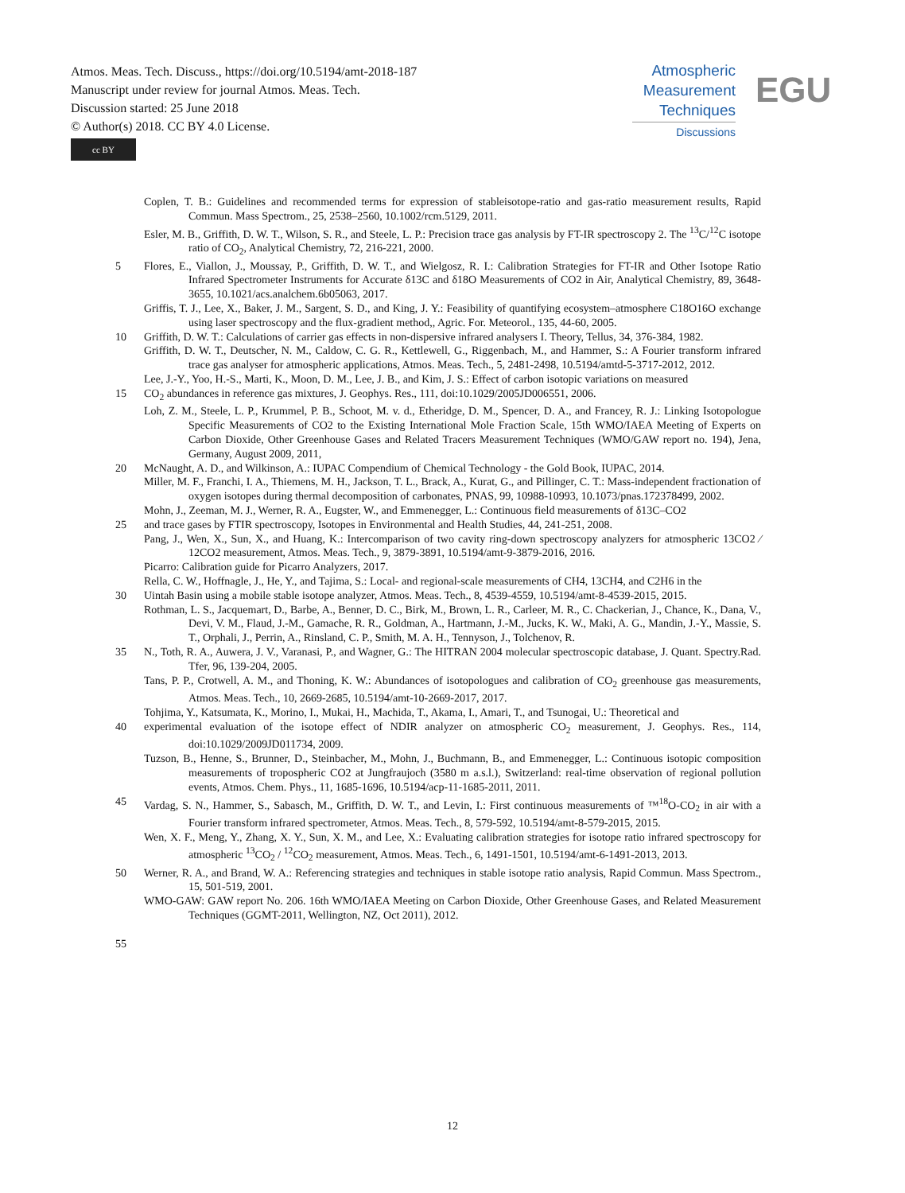Atmos. Meas. Tech. Discuss., https://doi.org/10.5194/amt-2018-187
Manuscript under review for journal Atmos. Meas. Tech.
Discussion started: 25 June 2018
© Author(s) 2018. CC BY 4.0 License.
cc BY
Atmospheric
Measurement
Techniques
Discussions
EGU
Coplen, T. B.: Guidelines and recommended terms for expression of stableisotope-ratio and gas-ratio measurement results, Rapid Commun. Mass Spectrom., 25, 2538–2560, 10.1002/rcm.5129, 2011.
Esler, M. B., Griffith, D. W. T., Wilson, S. R., and Steele, L. P.: Precision trace gas analysis by FT-IR spectroscopy 2. The <sup>13</sup>C/<sup>12</sup>C isotope ratio of CO<sub>2</sub>, Analytical Chemistry, 72, 216-221, 2000.
5 Flores, E., Viallon, J., Moussay, P., Griffith, D. W. T., and Wielgosz, R. I.: Calibration Strategies for FT-IR and Other Isotope Ratio Infrared Spectrometer Instruments for Accurate δ13C and δ18O Measurements of CO2 in Air, Analytical Chemistry, 89, 3648-3655, 10.1021/acs.analchem.6b05063, 2017.
Griffis, T. J., Lee, X., Baker, J. M., Sargent, S. D., and King, J. Y.: Feasibility of quantifying ecosystem–atmosphere C18O16O exchange using laser spectroscopy and the flux-gradient method,, Agric. For. Meteorol., 135, 44-60, 2005.
10 Griffith, D. W. T.: Calculations of carrier gas effects in non-dispersive infrared analysers I. Theory, Tellus, 34, 376-384, 1982.
Griffith, D. W. T., Deutscher, N. M., Caldow, C. G. R., Kettlewell, G., Riggenbach, M., and Hammer, S.: A Fourier transform infrared trace gas analyser for atmospheric applications, Atmos. Meas. Tech., 5, 2481-2498, 10.5194/amtd-5-3717-2012, 2012.
Lee, J.-Y., Yoo, H.-S., Marti, K., Moon, D. M., Lee, J. B., and Kim, J. S.: Effect of carbon isotopic variations on measured
15 CO<sub>2</sub> abundances in reference gas mixtures, J. Geophys. Res., 111, doi:10.1029/2005JD006551, 2006.
Loh, Z. M., Steele, L. P., Krummel, P. B., Schoot, M. v. d., Etheridge, D. M., Spencer, D. A., and Francey, R. J.: Linking Isotopologue Specific Measurements of CO2 to the Existing International Mole Fraction Scale, 15th WMO/IAEA Meeting of Experts on Carbon Dioxide, Other Greenhouse Gases and Related Tracers Measurement Techniques (WMO/GAW report no. 194), Jena, Germany, August 2009, 2011,
20 McNaught, A. D., and Wilkinson, A.: IUPAC Compendium of Chemical Technology - the Gold Book, IUPAC, 2014.
Miller, M. F., Franchi, I. A., Thiemens, M. H., Jackson, T. L., Brack, A., Kurat, G., and Pillinger, C. T.: Mass-independent fractionation of oxygen isotopes during thermal decomposition of carbonates, PNAS, 99, 10988-10993, 10.1073/pnas.172378499, 2002.
Mohn, J., Zeeman, M. J., Werner, R. A., Eugster, W., and Emmenegger, L.: Continuous field measurements of δ13C–CO2
25 and trace gases by FTIR spectroscopy, Isotopes in Environmental and Health Studies, 44, 241-251, 2008.
Pang, J., Wen, X., Sun, X., and Huang, K.: Intercomparison of two cavity ring-down spectroscopy analyzers for atmospheric 13CO2 ⁄ 12CO2 measurement, Atmos. Meas. Tech., 9, 3879-3891, 10.5194/amt-9-3879-2016, 2016.
Picarro: Calibration guide for Picarro Analyzers, 2017.
Rella, C. W., Hoffnagle, J., He, Y., and Tajima, S.: Local- and regional-scale measurements of CH4, 13CH4, and C2H6 in the
30 Uintah Basin using a mobile stable isotope analyzer, Atmos. Meas. Tech., 8, 4539-4559, 10.5194/amt-8-4539-2015, 2015.
Rothman, L. S., Jacquemart, D., Barbe, A., Benner, D. C., Birk, M., Brown, L. R., Carleer, M. R., C. Chackerian, J., Chance, K., Dana, V., Devi, V. M., Flaud, J.-M., Gamache, R. R., Goldman, A., Hartmann, J.-M., Jucks, K. W., Maki, A. G., Mandin, J.-Y., Massie, S. T., Orphali, J., Perrin, A., Rinsland, C. P., Smith, M. A. H., Tennyson, J., Tolchenov, R.
35 N., Toth, R. A., Auwera, J. V., Varanasi, P., and Wagner, G.: The HITRAN 2004 molecular spectroscopic database, J. Quant. Spectry.Rad. Tfer, 96, 139-204, 2005.
Tans, P. P., Crotwell, A. M., and Thoning, K. W.: Abundances of isotopologues and calibration of CO<sub>2</sub> greenhouse gas measurements, Atmos. Meas. Tech., 10, 2669-2685, 10.5194/amt-10-2669-2017, 2017.
Tohjima, Y., Katsumata, K., Morino, I., Mukai, H., Machida, T., Akama, I., Amari, T., and Tsunogai, U.: Theoretical and
40 experimental evaluation of the isotope effect of NDIR analyzer on atmospheric CO<sub>2</sub> measurement, J. Geophys. Res., 114, doi:10.1029/2009JD011734, 2009.
Tuzson, B., Henne, S., Brunner, D., Steinbacher, M., Mohn, J., Buchmann, B., and Emmenegger, L.: Continuous isotopic composition measurements of tropospheric CO2 at Jungfraujoch (3580 m a.s.l.), Switzerland: real-time observation of regional pollution events, Atmos. Chem. Phys., 11, 1685-1696, 10.5194/acp-11-1685-2011, 2011.
45 Vardag, S. N., Hammer, S., Sabasch, M., Griffith, D. W. T., and Levin, I.: First continuous measurements of ™<sup>18</sup>O-CO<sub>2</sub> in air with a Fourier transform infrared spectrometer, Atmos. Meas. Tech., 8, 579-592, 10.5194/amt-8-579-2015, 2015.
Wen, X. F., Meng, Y., Zhang, X. Y., Sun, X. M., and Lee, X.: Evaluating calibration strategies for isotope ratio infrared spectroscopy for atmospheric <sup>13</sup>CO<sub>2</sub> / <sup>12</sup>CO<sub>2</sub> measurement, Atmos. Meas. Tech., 6, 1491-1501, 10.5194/amt-6-1491-2013, 2013.
50 Werner, R. A., and Brand, W. A.: Referencing strategies and techniques in stable isotope ratio analysis, Rapid Commun. Mass Spectrom., 15, 501-519, 2001.
WMO-GAW: GAW report No. 206. 16th WMO/IAEA Meeting on Carbon Dioxide, Other Greenhouse Gases, and Related Measurement Techniques (GGMT-2011, Wellington, NZ, Oct 2011), 2012.
55
12